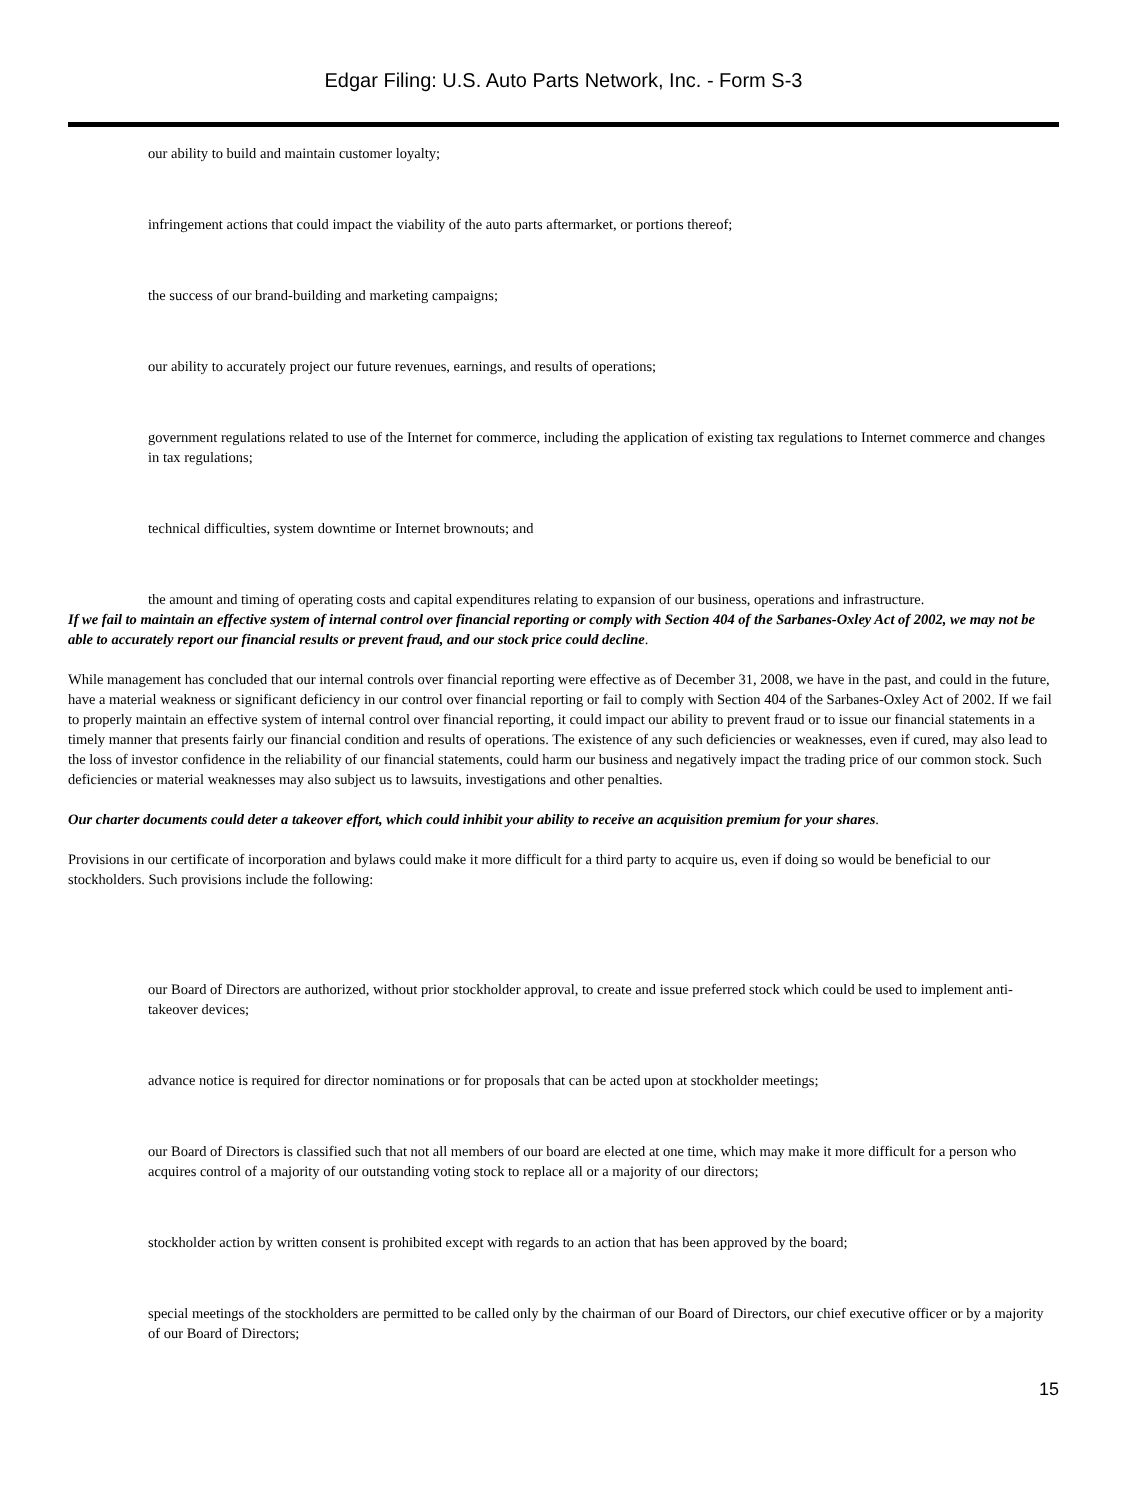Edgar Filing: U.S. Auto Parts Network, Inc. - Form S-3
our ability to build and maintain customer loyalty;
infringement actions that could impact the viability of the auto parts aftermarket, or portions thereof;
the success of our brand-building and marketing campaigns;
our ability to accurately project our future revenues, earnings, and results of operations;
government regulations related to use of the Internet for commerce, including the application of existing tax regulations to Internet commerce and changes in tax regulations;
technical difficulties, system downtime or Internet brownouts; and
the amount and timing of operating costs and capital expenditures relating to expansion of our business, operations and infrastructure.
If we fail to maintain an effective system of internal control over financial reporting or comply with Section 404 of the Sarbanes-Oxley Act of 2002, we may not be able to accurately report our financial results or prevent fraud, and our stock price could decline.
While management has concluded that our internal controls over financial reporting were effective as of December 31, 2008, we have in the past, and could in the future, have a material weakness or significant deficiency in our control over financial reporting or fail to comply with Section 404 of the Sarbanes-Oxley Act of 2002. If we fail to properly maintain an effective system of internal control over financial reporting, it could impact our ability to prevent fraud or to issue our financial statements in a timely manner that presents fairly our financial condition and results of operations. The existence of any such deficiencies or weaknesses, even if cured, may also lead to the loss of investor confidence in the reliability of our financial statements, could harm our business and negatively impact the trading price of our common stock. Such deficiencies or material weaknesses may also subject us to lawsuits, investigations and other penalties.
Our charter documents could deter a takeover effort, which could inhibit your ability to receive an acquisition premium for your shares.
Provisions in our certificate of incorporation and bylaws could make it more difficult for a third party to acquire us, even if doing so would be beneficial to our stockholders. Such provisions include the following:
our Board of Directors are authorized, without prior stockholder approval, to create and issue preferred stock which could be used to implement anti-takeover devices;
advance notice is required for director nominations or for proposals that can be acted upon at stockholder meetings;
our Board of Directors is classified such that not all members of our board are elected at one time, which may make it more difficult for a person who acquires control of a majority of our outstanding voting stock to replace all or a majority of our directors;
stockholder action by written consent is prohibited except with regards to an action that has been approved by the board;
special meetings of the stockholders are permitted to be called only by the chairman of our Board of Directors, our chief executive officer or by a majority of our Board of Directors;
15